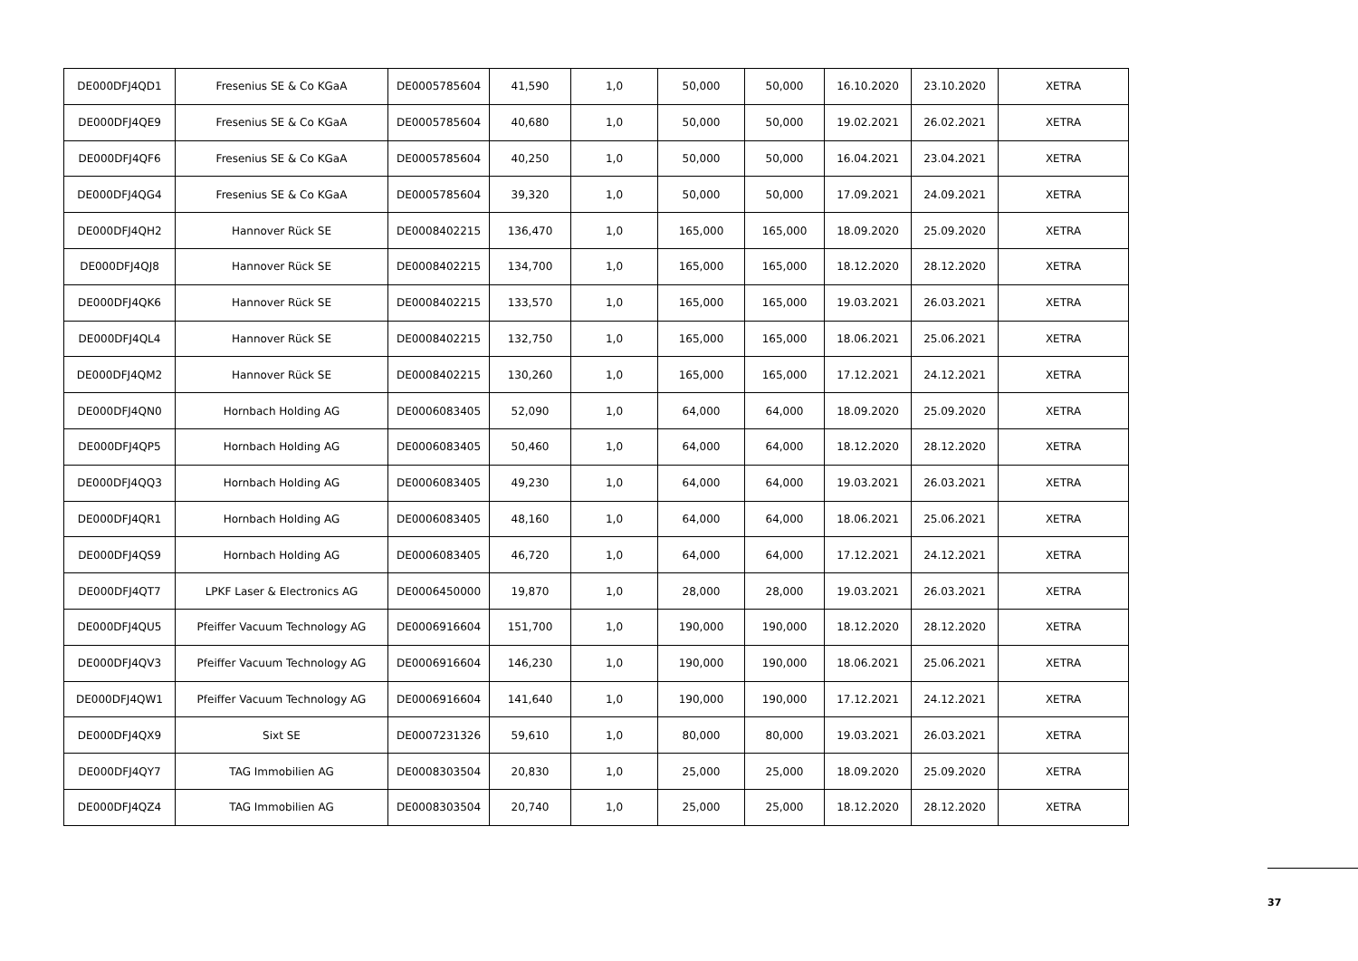| DE000DFJ4QD1 | Fresenius SE & Co KGaA | DE0005785604 | 41,590 | 1,0 | 50,000 | 50,000 | 16.10.2020 | 23.10.2020 | XETRA |
| DE000DFJ4QE9 | Fresenius SE & Co KGaA | DE0005785604 | 40,680 | 1,0 | 50,000 | 50,000 | 19.02.2021 | 26.02.2021 | XETRA |
| DE000DFJ4QF6 | Fresenius SE & Co KGaA | DE0005785604 | 40,250 | 1,0 | 50,000 | 50,000 | 16.04.2021 | 23.04.2021 | XETRA |
| DE000DFJ4QG4 | Fresenius SE & Co KGaA | DE0005785604 | 39,320 | 1,0 | 50,000 | 50,000 | 17.09.2021 | 24.09.2021 | XETRA |
| DE000DFJ4QH2 | Hannover Rück SE | DE0008402215 | 136,470 | 1,0 | 165,000 | 165,000 | 18.09.2020 | 25.09.2020 | XETRA |
| DE000DFJ4QJ8 | Hannover Rück SE | DE0008402215 | 134,700 | 1,0 | 165,000 | 165,000 | 18.12.2020 | 28.12.2020 | XETRA |
| DE000DFJ4QK6 | Hannover Rück SE | DE0008402215 | 133,570 | 1,0 | 165,000 | 165,000 | 19.03.2021 | 26.03.2021 | XETRA |
| DE000DFJ4QL4 | Hannover Rück SE | DE0008402215 | 132,750 | 1,0 | 165,000 | 165,000 | 18.06.2021 | 25.06.2021 | XETRA |
| DE000DFJ4QM2 | Hannover Rück SE | DE0008402215 | 130,260 | 1,0 | 165,000 | 165,000 | 17.12.2021 | 24.12.2021 | XETRA |
| DE000DFJ4QN0 | Hornbach Holding AG | DE0006083405 | 52,090 | 1,0 | 64,000 | 64,000 | 18.09.2020 | 25.09.2020 | XETRA |
| DE000DFJ4QP5 | Hornbach Holding AG | DE0006083405 | 50,460 | 1,0 | 64,000 | 64,000 | 18.12.2020 | 28.12.2020 | XETRA |
| DE000DFJ4QQ3 | Hornbach Holding AG | DE0006083405 | 49,230 | 1,0 | 64,000 | 64,000 | 19.03.2021 | 26.03.2021 | XETRA |
| DE000DFJ4QR1 | Hornbach Holding AG | DE0006083405 | 48,160 | 1,0 | 64,000 | 64,000 | 18.06.2021 | 25.06.2021 | XETRA |
| DE000DFJ4QS9 | Hornbach Holding AG | DE0006083405 | 46,720 | 1,0 | 64,000 | 64,000 | 17.12.2021 | 24.12.2021 | XETRA |
| DE000DFJ4QT7 | LPKF Laser & Electronics AG | DE0006450000 | 19,870 | 1,0 | 28,000 | 28,000 | 19.03.2021 | 26.03.2021 | XETRA |
| DE000DFJ4QU5 | Pfeiffer Vacuum Technology AG | DE0006916604 | 151,700 | 1,0 | 190,000 | 190,000 | 18.12.2020 | 28.12.2020 | XETRA |
| DE000DFJ4QV3 | Pfeiffer Vacuum Technology AG | DE0006916604 | 146,230 | 1,0 | 190,000 | 190,000 | 18.06.2021 | 25.06.2021 | XETRA |
| DE000DFJ4QW1 | Pfeiffer Vacuum Technology AG | DE0006916604 | 141,640 | 1,0 | 190,000 | 190,000 | 17.12.2021 | 24.12.2021 | XETRA |
| DE000DFJ4QX9 | Sixt SE | DE0007231326 | 59,610 | 1,0 | 80,000 | 80,000 | 19.03.2021 | 26.03.2021 | XETRA |
| DE000DFJ4QY7 | TAG Immobilien AG | DE0008303504 | 20,830 | 1,0 | 25,000 | 25,000 | 18.09.2020 | 25.09.2020 | XETRA |
| DE000DFJ4QZ4 | TAG Immobilien AG | DE0008303504 | 20,740 | 1,0 | 25,000 | 25,000 | 18.12.2020 | 28.12.2020 | XETRA |
37